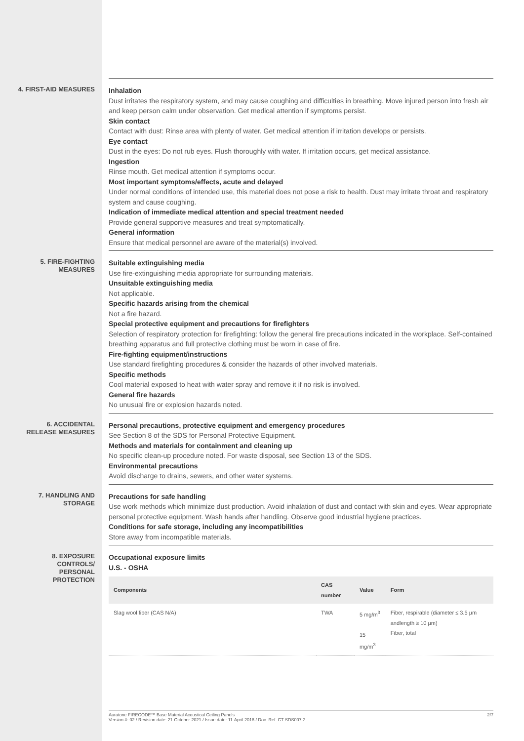4. FIRST-AID MEASURES
Inhalation
Dust irritates the respiratory system, and may cause coughing and difficulties in breathing. Move injured person into fresh air and keep person calm under observation. Get medical attention if symptoms persist.
Skin contact
Contact with dust: Rinse area with plenty of water. Get medical attention if irritation develops or persists.
Eye contact
Dust in the eyes: Do not rub eyes. Flush thoroughly with water. If irritation occurs, get medical assistance.
Ingestion
Rinse mouth. Get medical attention if symptoms occur.
Most important symptoms/effects, acute and delayed
Under normal conditions of intended use, this material does not pose a risk to health. Dust may irritate throat and respiratory system and cause coughing.
Indication of immediate medical attention and special treatment needed
Provide general supportive measures and treat symptomatically.
General information
Ensure that medical personnel are aware of the material(s) involved.
5. FIRE-FIGHTING
MEASURES
Suitable extinguishing media
Use fire-extinguishing media appropriate for surrounding materials.
Unsuitable extinguishing media
Not applicable.
Specific hazards arising from the chemical
Not a fire hazard.
Special protective equipment and precautions for firefighters
Selection of respiratory protection for firefighting: follow the general fire precautions indicated in the workplace. Self-contained breathing apparatus and full protective clothing must be worn in case of fire.
Fire-fighting equipment/instructions
Use standard firefighting procedures & consider the hazards of other involved materials.
Specific methods
Cool material exposed to heat with water spray and remove it if no risk is involved.
General fire hazards
No unusual fire or explosion hazards noted.
6. ACCIDENTAL
RELEASE MEASURES
Personal precautions, protective equipment and emergency procedures
See Section 8 of the SDS for Personal Protective Equipment.
Methods and materials for containment and cleaning up
No specific clean-up procedure noted. For waste disposal, see Section 13 of the SDS.
Environmental precautions
Avoid discharge to drains, sewers, and other water systems.
7. HANDLING AND
STORAGE
Precautions for safe handling
Use work methods which minimize dust production. Avoid inhalation of dust and contact with skin and eyes. Wear appropriate personal protective equipment. Wash hands after handling. Observe good industrial hygiene practices.
Conditions for safe storage, including any incompatibilities
Store away from incompatible materials.
8. EXPOSURE
CONTROLS/
PERSONAL
PROTECTION
Occupational exposure limits
U.S. - OSHA
| Components | CAS number | Value | Form |
| --- | --- | --- | --- |
| Slag wool fiber (CAS N/A) | TWA | 5 mg/m<sup>3</sup> 15 mg/m<sup>3</sup> | Fiber, respirable (diameter ≤ 3.5 µm andlength ≥ 10 µm) Fiber, total |
Auratone FIRECODE™ Base Material Acoustical Ceiling Panels
Version #: 02 / Revision date: 21-October-2021 / Issue date: 11-April-2018 / Doc. Ref. CT-SDS007-2
2/7